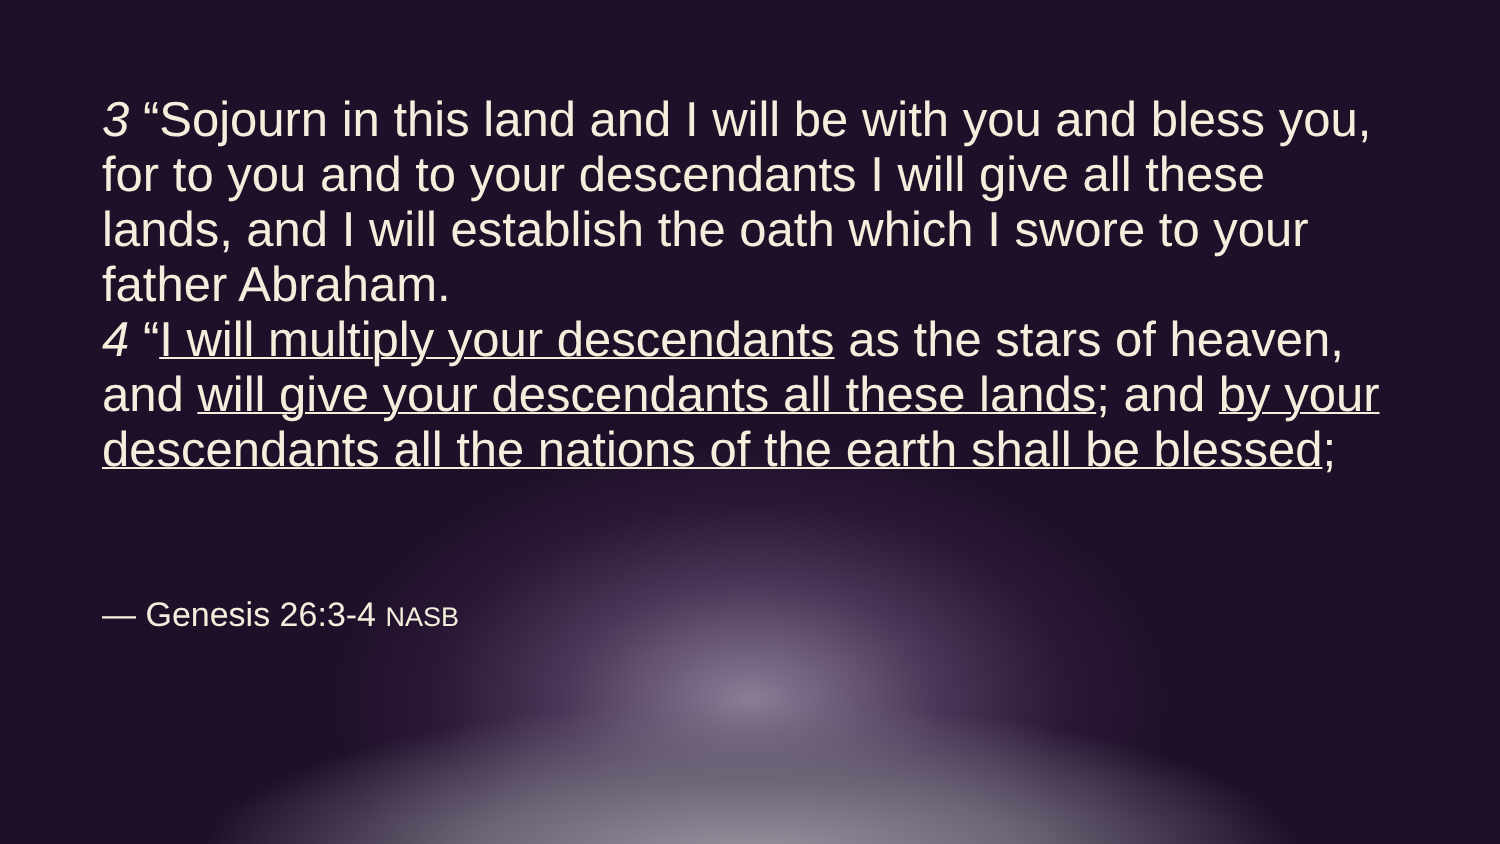3 “Sojourn in this land and I will be with you and bless you, for to you and to your descendants I will give all these lands, and I will establish the oath which I swore to your father Abraham.
4 “I will multiply your descendants as the stars of heaven, and will give your descendants all these lands; and by your descendants all the nations of the earth shall be blessed;
— Genesis 26:3-4 NASB